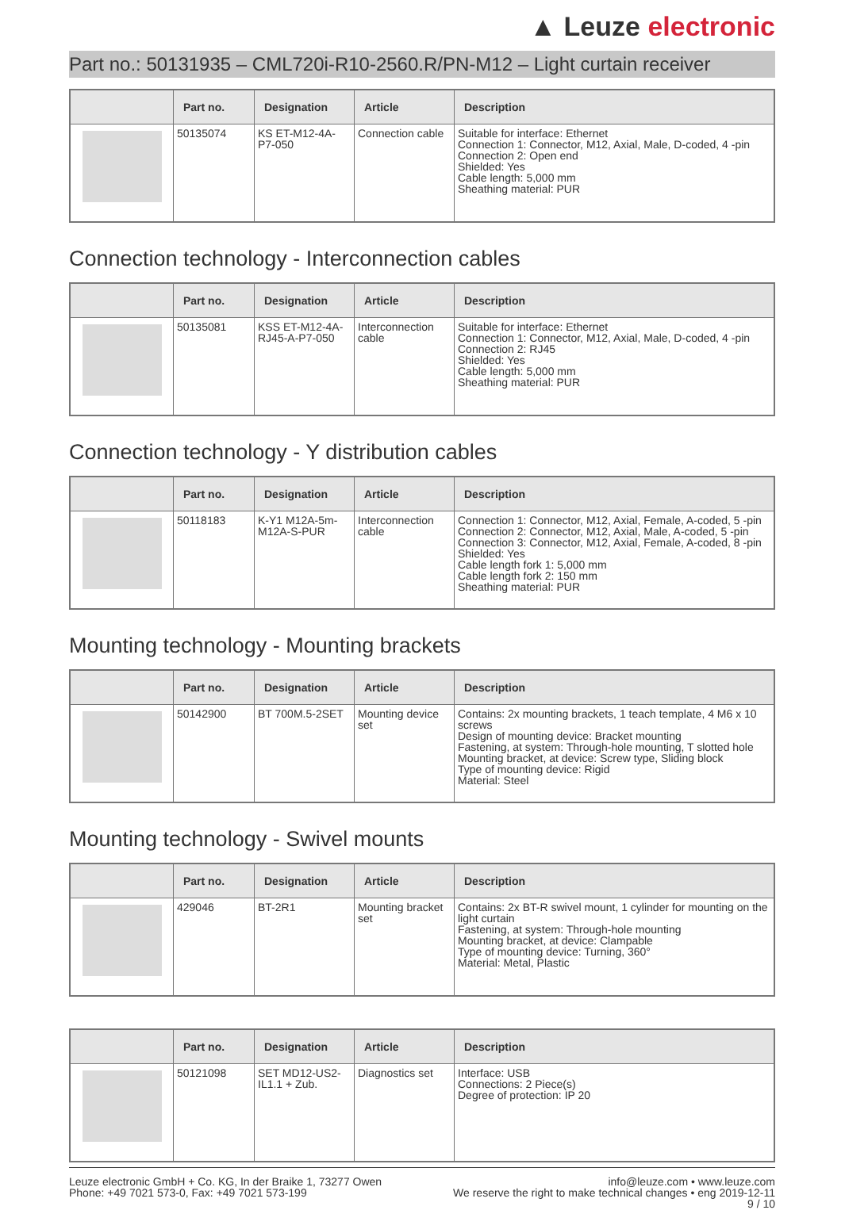▲ Leuze electronic
Part no.: 50131935 – CML720i-R10-2560.R/PN-M12 – Light curtain receiver
| | Part no. | Designation | Article | Description |
| --- | --- | --- | --- | --- |
| | 50135074 | KS ET-M12-4A-P7-050 | Connection cable | Suitable for interface: Ethernet Connection 1: Connector, M12, Axial, Male, D-coded, 4 -pin Connection 2: Open end Shielded: Yes Cable length: 5,000 mm Sheathing material: PUR |
Connection technology - Interconnection cables
| | Part no. | Designation | Article | Description |
| --- | --- | --- | --- | --- |
| | 50135081 | KSS ET-M12-4A-RJ45-A-P7-050 | Interconnection cable | Suitable for interface: Ethernet Connection 1: Connector, M12, Axial, Male, D-coded, 4 -pin Connection 2: RJ45 Shielded: Yes Cable length: 5,000 mm Sheathing material: PUR |
Connection technology - Y distribution cables
| | Part no. | Designation | Article | Description |
| --- | --- | --- | --- | --- |
| | 50118183 | K-Y1 M12A-5m-M12A-S-PUR | Interconnection cable | Connection 1: Connector, M12, Axial, Female, A-coded, 5 -pin Connection 2: Connector, M12, Axial, Male, A-coded, 5 -pin Connection 3: Connector, M12, Axial, Female, A-coded, 8 -pin Shielded: Yes Cable length fork 1: 5,000 mm Cable length fork 2: 150 mm Sheathing material: PUR |
Mounting technology - Mounting brackets
| | Part no. | Designation | Article | Description |
| --- | --- | --- | --- | --- |
| | 50142900 | BT 700M.5-2SET | Mounting device set | Contains: 2x mounting brackets, 1 teach template, 4 M6 x 10 screws Design of mounting device: Bracket mounting Fastening, at system: Through-hole mounting, T slotted hole Mounting bracket, at device: Screw type, Sliding block Type of mounting device: Rigid Material: Steel |
Mounting technology - Swivel mounts
| | Part no. | Designation | Article | Description |
| --- | --- | --- | --- | --- |
| | 429046 | BT-2R1 | Mounting bracket set | Contains: 2x BT-R swivel mount, 1 cylinder for mounting on the light curtain Fastening, at system: Through-hole mounting Mounting bracket, at device: Clampable Type of mounting device: Turning, 360° Material: Metal, Plastic |
| | Part no. | Designation | Article | Description |
| --- | --- | --- | --- | --- |
| | 50121098 | SET MD12-US2-IL1.1 + Zub. | Diagnostics set | Interface: USB Connections: 2 Piece(s) Degree of protection: IP 20 |
Leuze electronic GmbH + Co. KG, In der Braike 1, 73277 Owen
Phone: +49 7021 573-0, Fax: +49 7021 573-199
info@leuze.com • www.leuze.com
We reserve the right to make technical changes • eng 2019-12-11
9 / 10